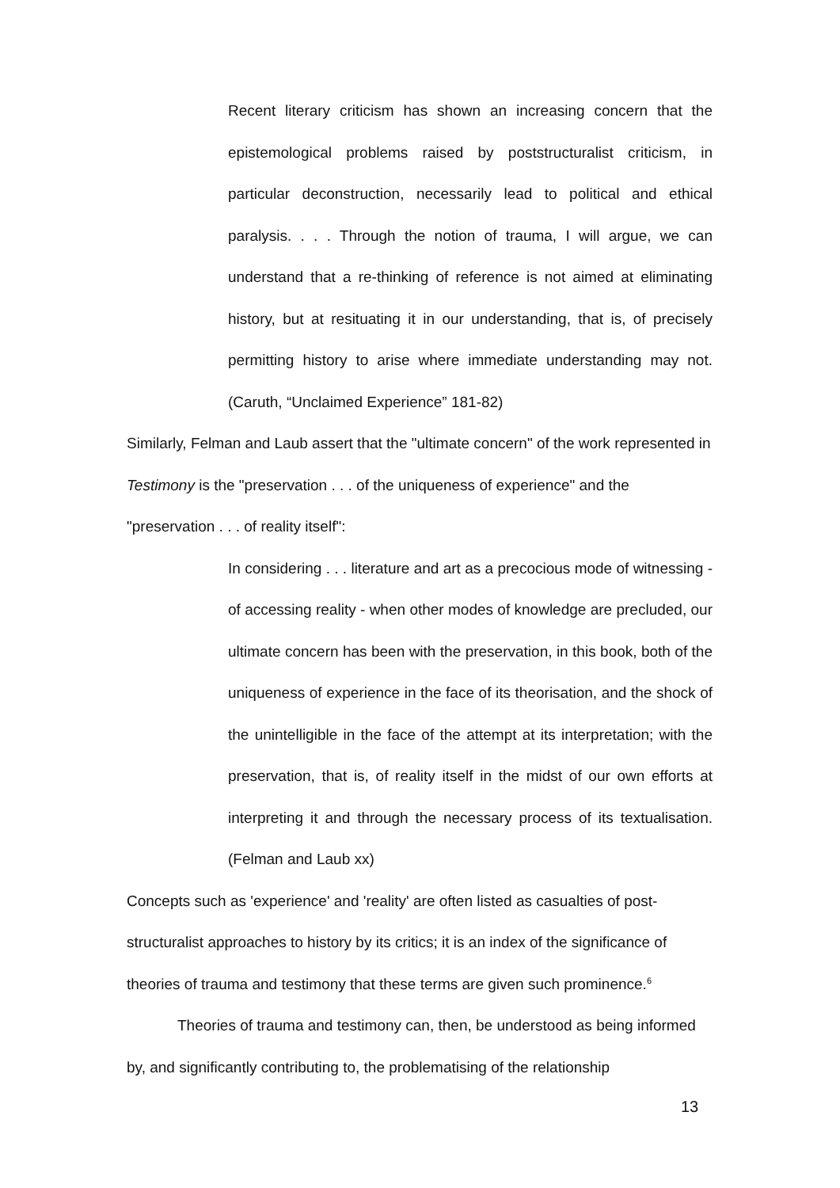Recent literary criticism has shown an increasing concern that the epistemological problems raised by poststructuralist criticism, in particular deconstruction, necessarily lead to political and ethical paralysis. . . . Through the notion of trauma, I will argue, we can understand that a re-thinking of reference is not aimed at eliminating history, but at resituating it in our understanding, that is, of precisely permitting history to arise where immediate understanding may not. (Caruth, “Unclaimed Experience” 181-82)
Similarly, Felman and Laub assert that the "ultimate concern" of the work represented in Testimony is the "preservation . . . of the uniqueness of experience" and the "preservation . . . of reality itself":
In considering . . . literature and art as a precocious mode of witnessing - of accessing reality - when other modes of knowledge are precluded, our ultimate concern has been with the preservation, in this book, both of the uniqueness of experience in the face of its theorisation, and the shock of the unintelligible in the face of the attempt at its interpretation; with the preservation, that is, of reality itself in the midst of our own efforts at interpreting it and through the necessary process of its textualisation. (Felman and Laub xx)
Concepts such as 'experience' and 'reality' are often listed as casualties of post-structuralist approaches to history by its critics; it is an index of the significance of theories of trauma and testimony that these terms are given such prominence.<sup>6</sup>
Theories of trauma and testimony can, then, be understood as being informed by, and significantly contributing to, the problematising of the relationship
13